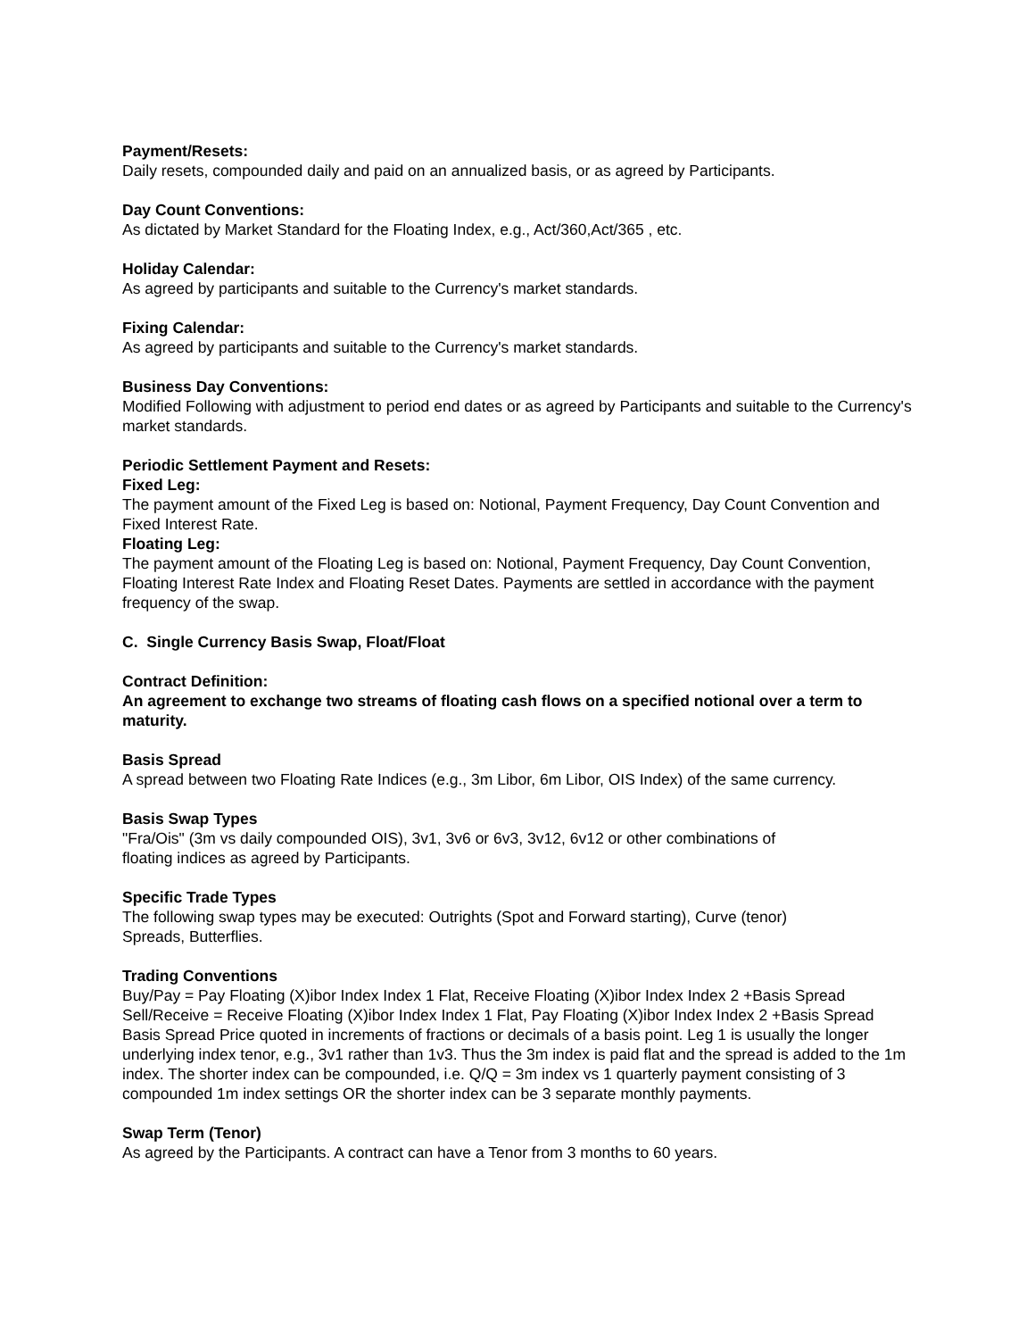Payment/Resets:
Daily resets, compounded daily and paid on an annualized basis, or as agreed by Participants.
Day Count Conventions:
As dictated by Market Standard for the Floating Index, e.g., Act/360,Act/365 , etc.
Holiday Calendar:
As agreed by participants and suitable to the Currency's market standards.
Fixing Calendar:
As agreed by participants and suitable to the Currency's market standards.
Business Day Conventions:
Modified Following with adjustment to period end dates or as agreed by Participants and suitable to the Currency's market standards.
Periodic Settlement Payment and Resets:
Fixed Leg:
The payment amount of the Fixed Leg is based on: Notional, Payment Frequency, Day Count Convention and Fixed Interest Rate.
Floating Leg:
The payment amount of the Floating Leg is based on: Notional, Payment Frequency, Day Count Convention, Floating Interest Rate Index and Floating Reset Dates. Payments are settled in accordance with the payment frequency of the swap.
C. Single Currency Basis Swap, Float/Float
Contract Definition:
An agreement to exchange two streams of floating cash flows on a specified notional over a term to maturity.
Basis Spread
A spread between two Floating Rate Indices (e.g., 3m Libor, 6m Libor, OIS Index) of the same currency.
Basis Swap Types
"Fra/Ois" (3m vs daily compounded OIS), 3v1, 3v6 or 6v3, 3v12, 6v12 or other combinations of
floating indices as agreed by Participants.
Specific Trade Types
The following swap types may be executed: Outrights (Spot and Forward starting), Curve (tenor)
Spreads, Butterflies.
Trading Conventions
Buy/Pay = Pay Floating (X)ibor Index Index 1 Flat, Receive Floating (X)ibor Index Index 2 +Basis Spread
Sell/Receive = Receive Floating (X)ibor Index Index 1 Flat, Pay Floating (X)ibor Index Index 2 +Basis Spread
Basis Spread Price quoted in increments of fractions or decimals of a basis point. Leg 1 is usually the longer underlying index tenor, e.g., 3v1 rather than 1v3. Thus the 3m index is paid flat and the spread is added to the 1m index. The shorter index can be compounded, i.e. Q/Q = 3m index vs 1 quarterly payment consisting of 3 compounded 1m index settings OR the shorter index can be 3 separate monthly payments.
Swap Term (Tenor)
As agreed by the Participants. A contract can have a Tenor from 3 months to 60 years.